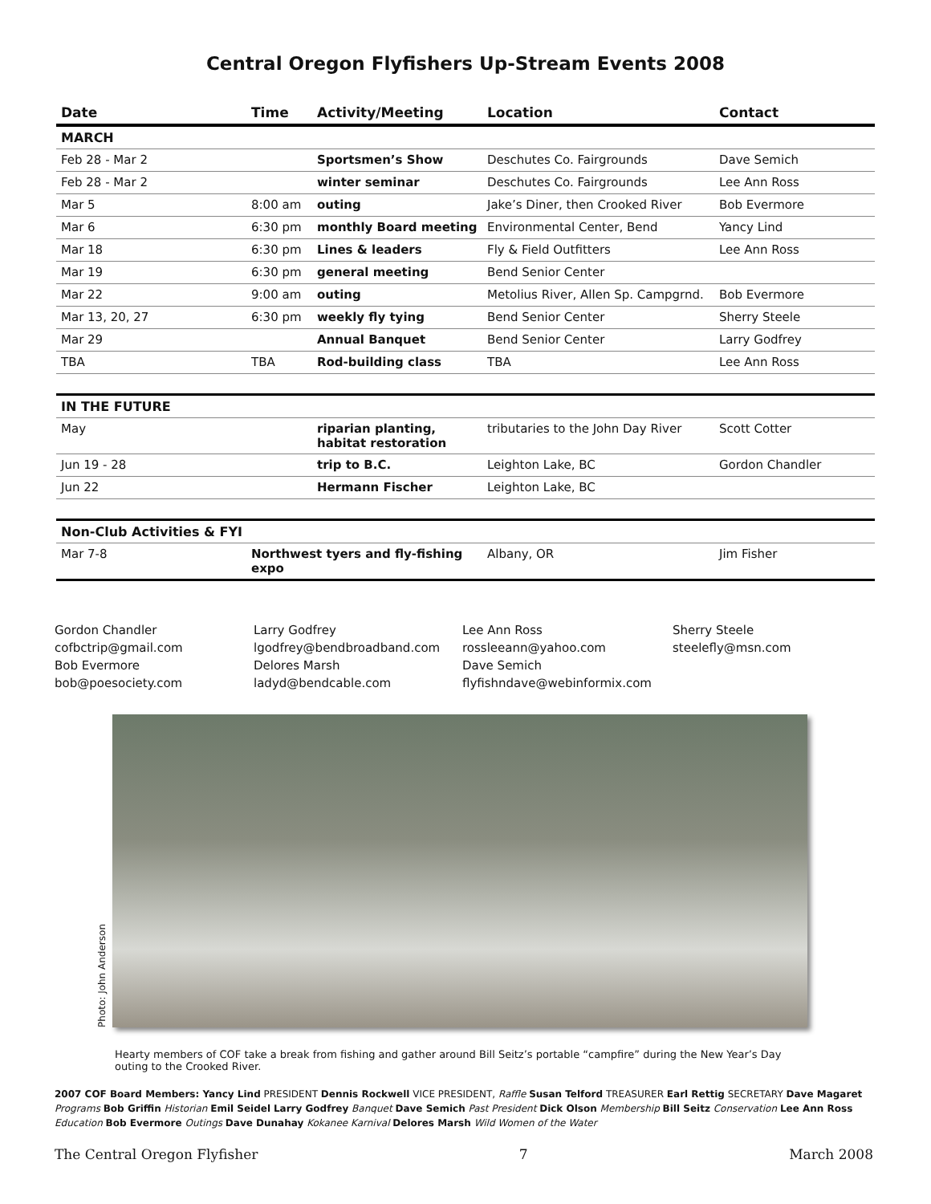Central Oregon Flyfishers Up-Stream Events 2008
| Date | Time | Activity/Meeting | Location | Contact |
| --- | --- | --- | --- | --- |
| MARCH | | | | |
| Feb 28 - Mar 2 | | Sportsmen’s Show | Deschutes Co. Fairgrounds | Dave Semich |
| Feb 28 - Mar 2 | | winter seminar | Deschutes Co. Fairgrounds | Lee Ann Ross |
| Mar 5 | 8:00 am | outing | Jake’s Diner, then Crooked River | Bob Evermore |
| Mar 6 | 6:30 pm | monthly Board meeting | Environmental Center, Bend | Yancy Lind |
| Mar 18 | 6:30 pm | Lines & leaders | Fly & Field Outfitters | Lee Ann Ross |
| Mar 19 | 6:30 pm | general meeting | Bend Senior Center | |
| Mar 22 | 9:00 am | outing | Metolius River, Allen Sp. Campgrnd. | Bob Evermore |
| Mar 13, 20, 27 | 6:30 pm | weekly fly tying | Bend Senior Center | Sherry Steele |
| Mar 29 | | Annual Banquet | Bend Senior Center | Larry Godfrey |
| TBA | TBA | Rod-building class | TBA | Lee Ann Ross |
| IN THE FUTURE | | | | |
| May | | riparian planting, habitat restoration | tributaries to the John Day River | Scott Cotter |
| Jun 19 - 28 | | trip to B.C. | Leighton Lake, BC | Gordon Chandler |
| Jun 22 | | Hermann Fischer | Leighton Lake, BC | |
| Non-Club Activities & FYI | | | | |
| Mar 7-8 | Northwest tyers and fly-fishing expo | | Albany, OR | Jim Fisher |
Gordon Chandler
cofbctrip@gmail.com
Bob Evermore
bob@poesociety.com
Larry Godfrey
lgodfrey@bendbroadband.com
Delores Marsh
ladyd@bendcable.com
Lee Ann Ross
rossleeann@yahoo.com
Dave Semich
flyfishndave@webinformix.com
Sherry Steele
steelefly@msn.com
Photo: John Anderson
Hearty members of COF take a break from fishing and gather around Bill Seitz’s portable “campfire” during the New Year’s Day outing to the Crooked River.
2007 COF Board Members: Yancy Lind PRESIDENT Dennis Rockwell VICE PRESIDENT, Raffle Susan Telford TREASURER Earl Rettig SECRETARY Dave Magaret Programs Bob Griffin Historian Emil Seidel Larry Godfrey Banquet Dave Semich Past President Dick Olson Membership Bill Seitz Conservation Lee Ann Ross Education Bob Evermore Outings Dave Dunahay Kokanee Karnival Delores Marsh Wild Women of the Water
The Central Oregon Flyfisher 7 March 2008